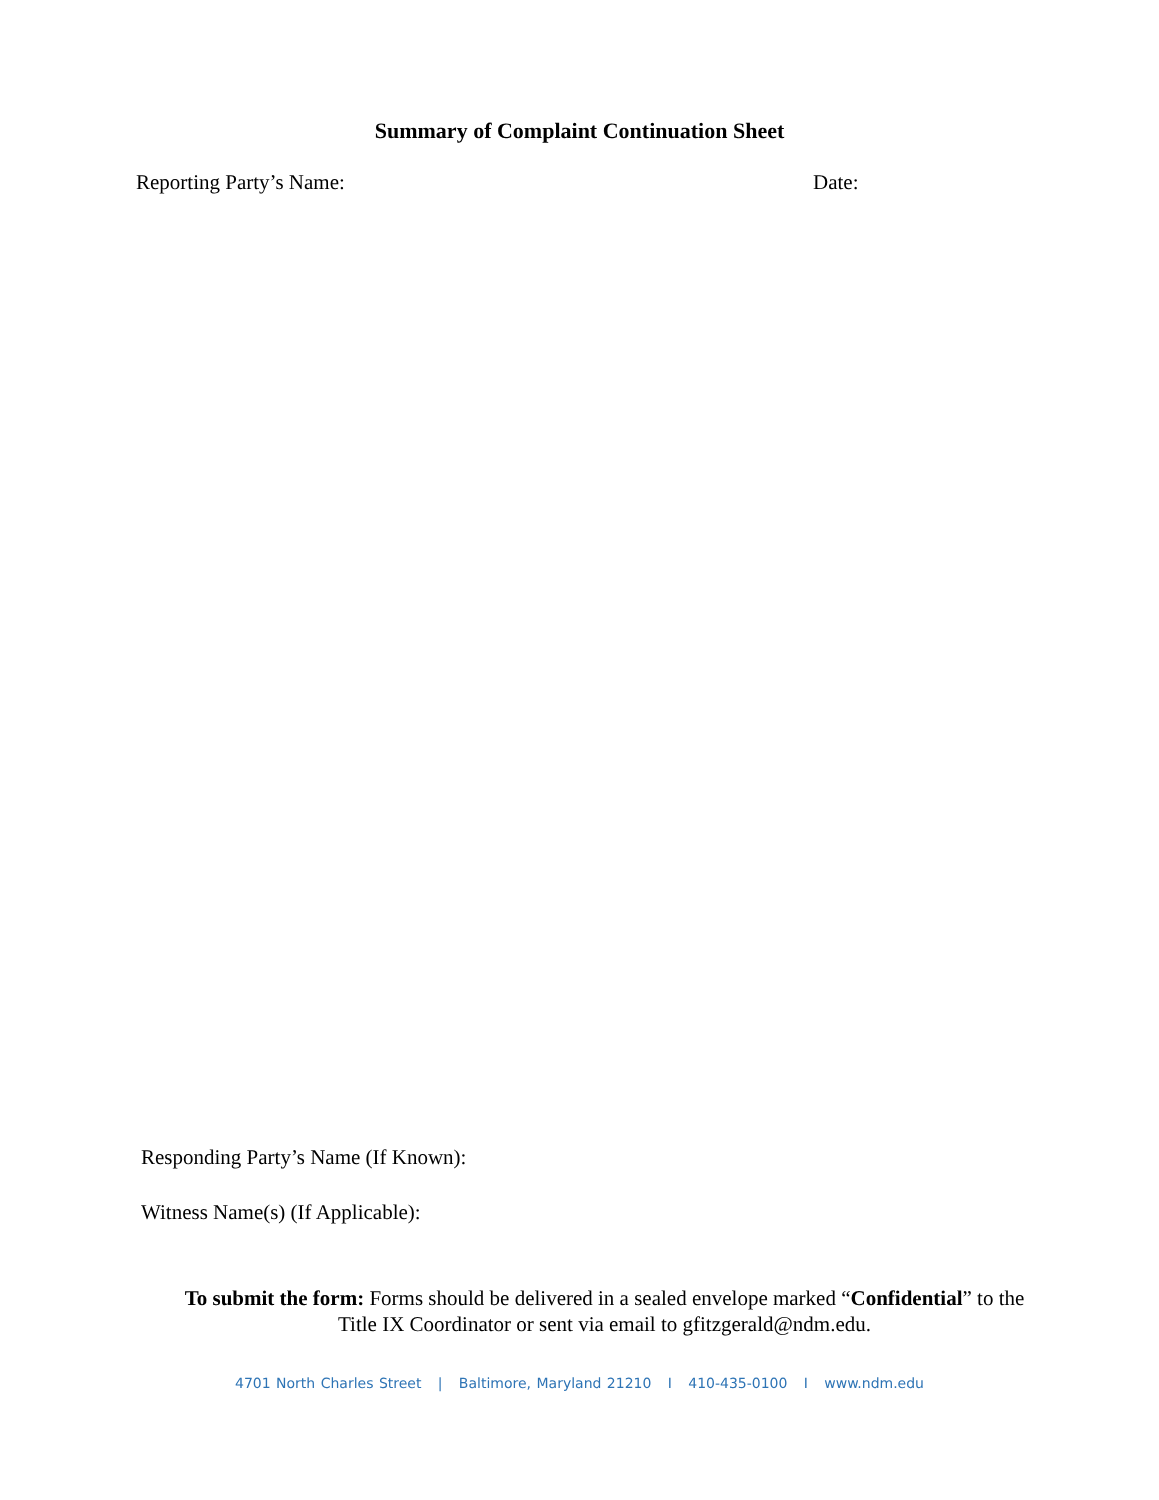Summary of Complaint Continuation Sheet
Reporting Party’s Name: Date:
Responding Party’s Name (If Known):
Witness Name(s) (If Applicable):
To submit the form: Forms should be delivered in a sealed envelope marked “Confidential” to the Title IX Coordinator or sent via email to gfitzgerald@ndm.edu.
4701 North Charles Street | Baltimore, Maryland 21210 I 410-435-0100 I www.ndm.edu